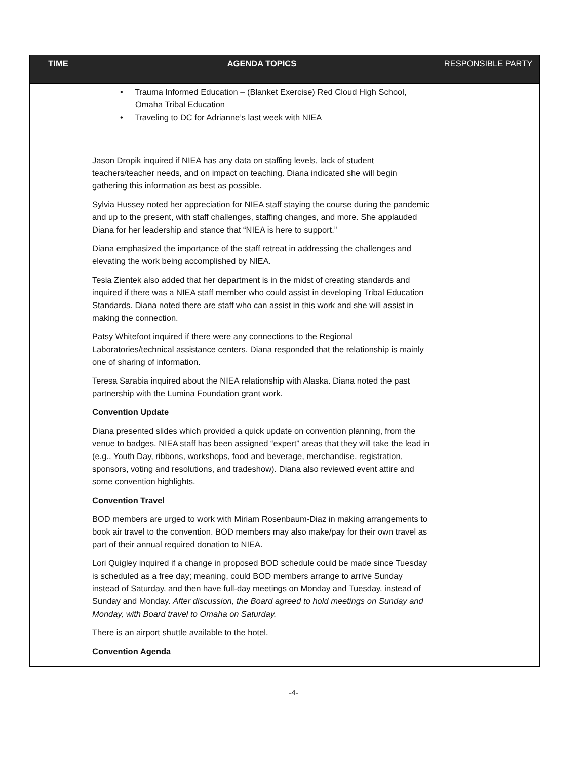| TIME | AGENDA TOPICS | RESPONSIBLE PARTY |
| --- | --- | --- |
| | • Trauma Informed Education – (Blanket Exercise) Red Cloud High School, Omaha Tribal Education • Traveling to DC for Adrianne’s last week with NIEA Jason Dropik inquired if NIEA has any data on staffing levels, lack of student teachers/teacher needs, and on impact on teaching. Diana indicated she will begin gathering this information as best as possible. Sylvia Hussey noted her appreciation for NIEA staff staying the course during the pandemic and up to the present, with staff challenges, staffing changes, and more. She applauded Diana for her leadership and stance that “NIEA is here to support.” Diana emphasized the importance of the staff retreat in addressing the challenges and elevating the work being accomplished by NIEA. Tesia Zientek also added that her department is in the midst of creating standards and inquired if there was a NIEA staff member who could assist in developing Tribal Education Standards. Diana noted there are staff who can assist in this work and she will assist in making the connection. Patsy Whitefoot inquired if there were any connections to the Regional Laboratories/technical assistance centers. Diana responded that the relationship is mainly one of sharing of information. Teresa Sarabia inquired about the NIEA relationship with Alaska. Diana noted the past partnership with the Lumina Foundation grant work. Convention Update Diana presented slides which provided a quick update on convention planning, from the venue to badges. NIEA staff has been assigned “expert” areas that they will take the lead in (e.g., Youth Day, ribbons, workshops, food and beverage, merchandise, registration, sponsors, voting and resolutions, and tradeshow). Diana also reviewed event attire and some convention highlights. Convention Travel BOD members are urged to work with Miriam Rosenbaum-Diaz in making arrangements to book air travel to the convention. BOD members may also make/pay for their own travel as part of their annual required donation to NIEA. Lori Quigley inquired if a change in proposed BOD schedule could be made since Tuesday is scheduled as a free day; meaning, could BOD members arrange to arrive Sunday instead of Saturday, and then have full-day meetings on Monday and Tuesday, instead of Sunday and Monday. After discussion, the Board agreed to hold meetings on Sunday and Monday, with Board travel to Omaha on Saturday. There is an airport shuttle available to the hotel. Convention Agenda | |
-4-